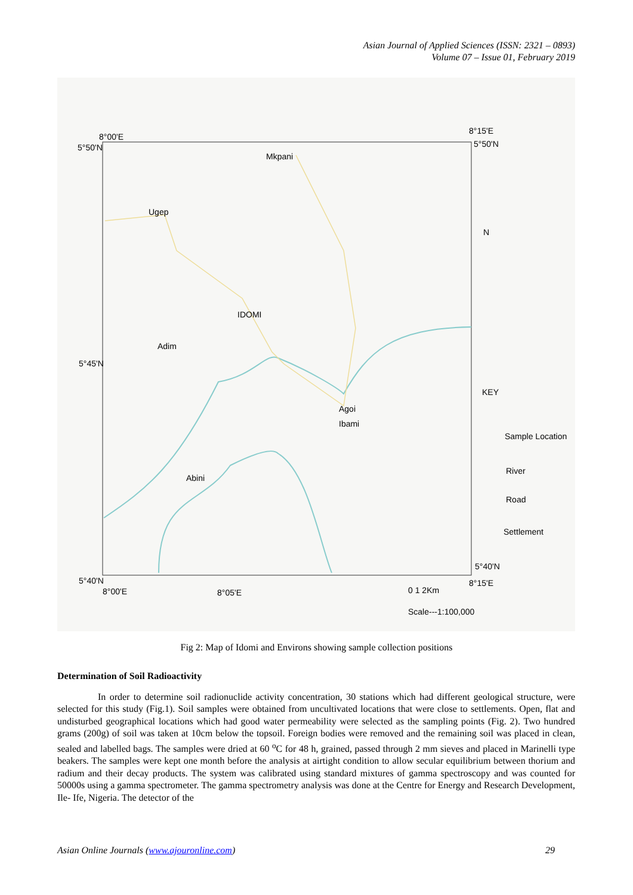Asian Journal of Applied Sciences (ISSN: 2321 – 0893)
Volume 07 – Issue 01, February 2019
5°50'N
8°00'E
8°15'E
5°50'N
Mkpani
Ugep
IDOMI
Adim
5°45'N
Agoi
Ibami
Abini
KEY
Sample Location
River
Road
Settlement
5°40'N
8°00'E
8°05'E
5°40'N
8°15'E
0 1 2Km
Scale---1:100,000
N
Fig 2: Map of Idomi and Environs showing sample collection positions
Determination of Soil Radioactivity
In order to determine soil radionuclide activity concentration, 30 stations which had different geological structure, were selected for this study (Fig.1). Soil samples were obtained from uncultivated locations that were close to settlements. Open, flat and undisturbed geographical locations which had good water permeability were selected as the sampling points (Fig. 2). Two hundred grams (200g) of soil was taken at 10cm below the topsoil. Foreign bodies were removed and the remaining soil was placed in clean, sealed and labelled bags. The samples were dried at 60 <sup>o</sup>C for 48 h, grained, passed through 2 mm sieves and placed in Marinelli type beakers. The samples were kept one month before the analysis at airtight condition to allow secular equilibrium between thorium and radium and their decay products. The system was calibrated using standard mixtures of gamma spectroscopy and was counted for 50000s using a gamma spectrometer. The gamma spectrometry analysis was done at the Centre for Energy and Research Development, Ile- Ife, Nigeria. The detector of the
Asian Online Journals (www.ajouronline.com) 29